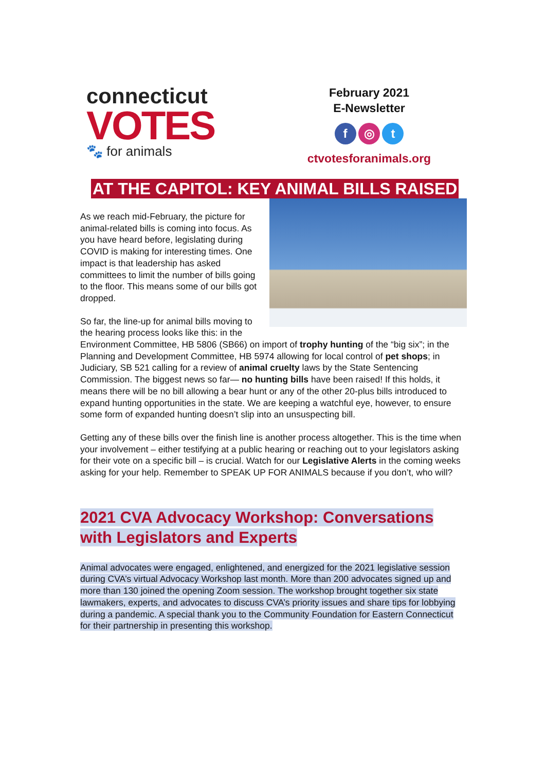connecticut
VOTES
🐾 for animals
February 2021
E-Newsletter
f ◎ t
ctvotesforanimals.org
AT THE CAPITOL: KEY ANIMAL BILLS RAISED
As we reach mid-February, the picture for animal-related bills is coming into focus. As you have heard before, legislating during COVID is making for interesting times. One impact is that leadership has asked committees to limit the number of bills going to the floor. This means some of our bills got dropped.
So far, the line-up for animal bills moving to the hearing process looks like this: in the Environment Committee, HB 5806 (SB66) on import of trophy hunting of the “big six”; in the Planning and Development Committee, HB 5974 allowing for local control of pet shops; in Judiciary, SB 521 calling for a review of animal cruelty laws by the State Sentencing Commission. The biggest news so far— no hunting bills have been raised! If this holds, it means there will be no bill allowing a bear hunt or any of the other 20-plus bills introduced to expand hunting opportunities in the state. We are keeping a watchful eye, however, to ensure some form of expanded hunting doesn’t slip into an unsuspecting bill.
Getting any of these bills over the finish line is another process altogether. This is the time when your involvement – either testifying at a public hearing or reaching out to your legislators asking for their vote on a specific bill – is crucial. Watch for our Legislative Alerts in the coming weeks asking for your help. Remember to SPEAK UP FOR ANIMALS because if you don’t, who will?
2021 CVA Advocacy Workshop: Conversations with Legislators and Experts
Animal advocates were engaged, enlightened, and energized for the 2021 legislative session during CVA’s virtual Advocacy Workshop last month. More than 200 advocates signed up and more than 130 joined the opening Zoom session. The workshop brought together six state lawmakers, experts, and advocates to discuss CVA’s priority issues and share tips for lobbying during a pandemic. A special thank you to the Community Foundation for Eastern Connecticut for their partnership in presenting this workshop.